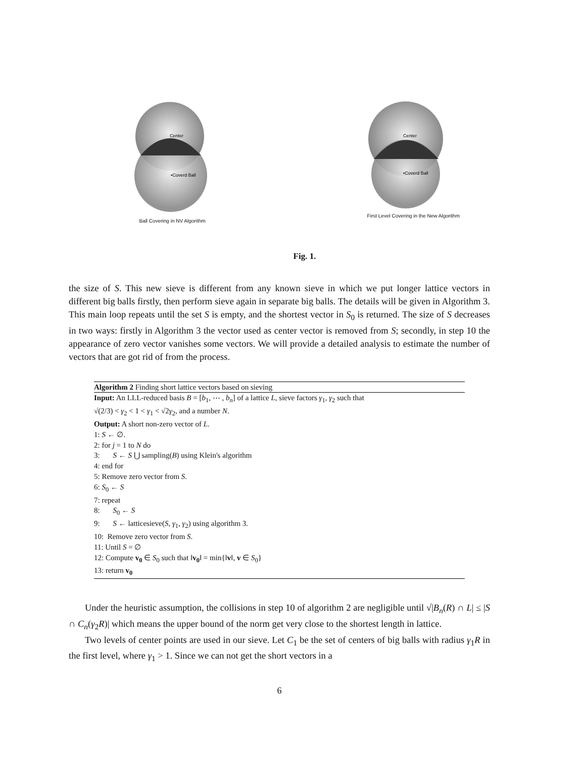Center
•Coverd Ball
Ball Covering in NV Algorithm
Center
•Coverd Ball
First Level Covering in the New Algorithm
Fig. 1.
the size of S. This new sieve is different from any known sieve in which we put longer lattice vectors in different big balls firstly, then perform sieve again in separate big balls. The details will be given in Algorithm 3. This main loop repeats until the set S is empty, and the shortest vector in S<sub>0</sub> is returned. The size of S decreases in two ways: firstly in Algorithm 3 the vector used as center vector is removed from S; secondly, in step 10 the appearance of zero vector vanishes some vectors. We will provide a detailed analysis to estimate the number of vectors that are got rid of from the process.
Algorithm 2 Finding short lattice vectors based on sieving
Input: An LLL-reduced basis B = [b<sub>1</sub>, ⋯ , b<sub>n</sub>] of a lattice L, sieve factors γ<sub>1</sub>, γ<sub>2</sub> such that
√(2/3) < γ<sub>2</sub> < 1 < γ<sub>1</sub> < √2γ<sub>2</sub>, and a number N.
Output: A short non-zero vector of L.
1: S ← ∅.
2: for j = 1 to N do
3: S ← S ⋃ sampling(B) using Klein's algorithm
4: end for
5: Remove zero vector from S.
6: S<sub>0</sub> ← S
7: repeat
8: S<sub>0</sub> ← S
9: S ← latticesieve(S, γ<sub>1</sub>, γ<sub>2</sub>) using algorithm 3.
10: Remove zero vector from S.
11: Until S = ∅
12: Compute v<sub>0</sub> ∈ S<sub>0</sub> such that ‖v<sub>0</sub>‖ = min{‖v‖, v ∈ S<sub>0</sub>}
13: return v<sub>0</sub>
Under the heuristic assumption, the collisions in step 10 of algorithm 2 are negligible until √|B<sub>n</sub>(R) ∩ L| ≤ |S ∩ C<sub>n</sub>(γ<sub>2</sub>R)| which means the upper bound of the norm get very close to the shortest length in lattice.
Two levels of center points are used in our sieve. Let C<sub>1</sub> be the set of centers of big balls with radius γ<sub>1</sub>R in the first level, where γ<sub>1</sub> > 1. Since we can not get the short vectors in a
6